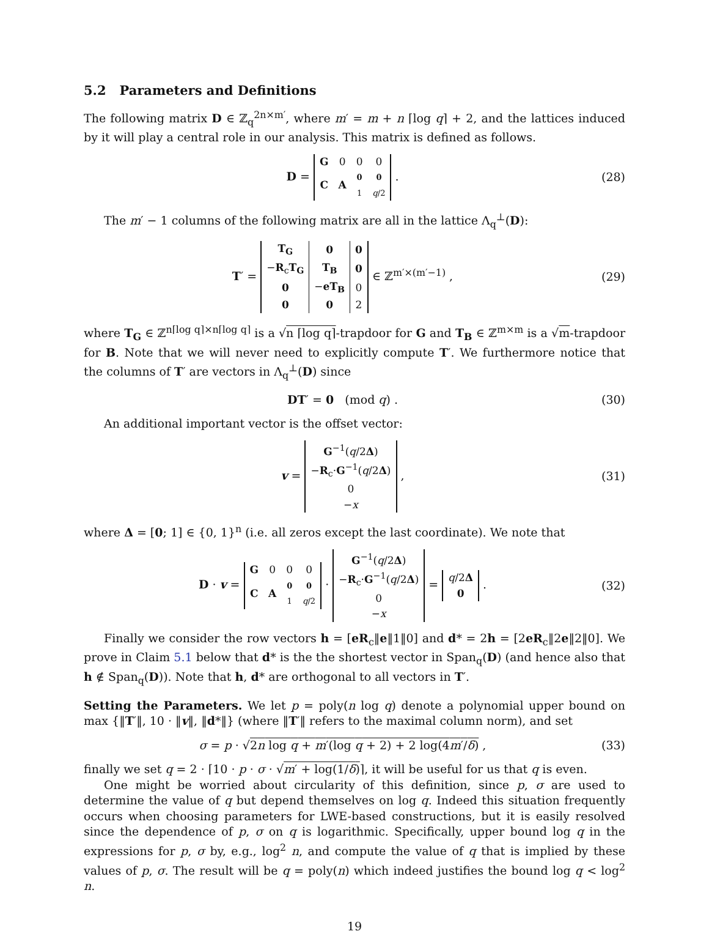5.2 Parameters and Definitions
The following matrix D ∈ ℤ<sub>q</sub><sup>2n×m′</sup>, where m′ = m + n ⌈log q⌉ + 2, and the lattices induced by it will play a central role in our analysis. This matrix is defined as follows.
D =
| G | 0 | 0 | 0 |
| C | A | 0 1 | 0 q /2 |
. (28)
The m′ − 1 columns of the following matrix are all in the lattice Λ<sub>q</sub><sup>⊥</sup>(D):
T′ =
| T<sub>G</sub> | 0 | 0 |
| − R<sub>c</sub> T<sub>G</sub> | T<sub>B</sub> | 0 |
| 0 | − eT<sub>B</sub> | 0 |
| 0 | 0 | 2 |
∈ ℤ<sup>m′×(m′−1)</sup> , (29)
where T<sub>G</sub> ∈ ℤ<sup>n⌈log q⌉×n⌈log q⌉</sup> is a √n ⌈log q⌉-trapdoor for G and T<sub>B</sub> ∈ ℤ<sup>m×m</sup> is a √m-trapdoor for B. Note that we will never need to explicitly compute T′. We furthermore notice that the columns of T′ are vectors in Λ<sub>q</sub><sup>⊥</sup>(D) since
DT′ = 0 (mod q) . (30)
An additional important vector is the offset vector:
v =
| G<sup>−1</sup>( q /2 Δ ) |
| − R<sub>c</sub>· G<sup>−1</sup>( q /2 Δ ) |
| 0 |
| − x |
, (31)
where Δ = [0; 1] ∈ {0, 1}<sup>n</sup> (i.e. all zeros except the last coordinate). We note that
D · v =
| G | 0 | 0 | 0 |
| C | A | 0 1 | 0 q /2 |
·
| G<sup>−1</sup>( q /2 Δ ) |
| − R<sub>c</sub>· G<sup>−1</sup>( q /2 Δ ) |
| 0 |
| − x |
=
| q /2 Δ |
| 0 |
. (32)
Finally we consider the row vectors h = [eR<sub>c</sub>‖e‖1‖0] and d* = 2h = [2eR<sub>c</sub>‖2e‖2‖0]. We prove in Claim 5.1 below that d* is the the shortest vector in Span<sub>q</sub>(D) (and hence also that h ∉ Span<sub>q</sub>(D)). Note that h, d* are orthogonal to all vectors in T′.
Setting the Parameters. We let p = poly(n log q) denote a polynomial upper bound on max {‖T′‖, 10 · ‖v‖, ‖d*‖} (where ‖T′‖ refers to the maximal column norm), and set
σ = p · √2n log q + m′(log q + 2) + 2 log(4m′/δ) , (33)
finally we set q = 2 · ⌈10 · p · σ · √m′ + log(1/δ)⌉, it will be useful for us that q is even.
One might be worried about circularity of this definition, since p, σ are used to determine the value of q but depend themselves on log q. Indeed this situation frequently occurs when choosing parameters for LWE-based constructions, but it is easily resolved since the dependence of p, σ on q is logarithmic. Specifically, upper bound log q in the expressions for p, σ by, e.g., log<sup>2</sup> n, and compute the value of q that is implied by these values of p, σ. The result will be q = poly(n) which indeed justifies the bound log q < log<sup>2</sup> n.
19